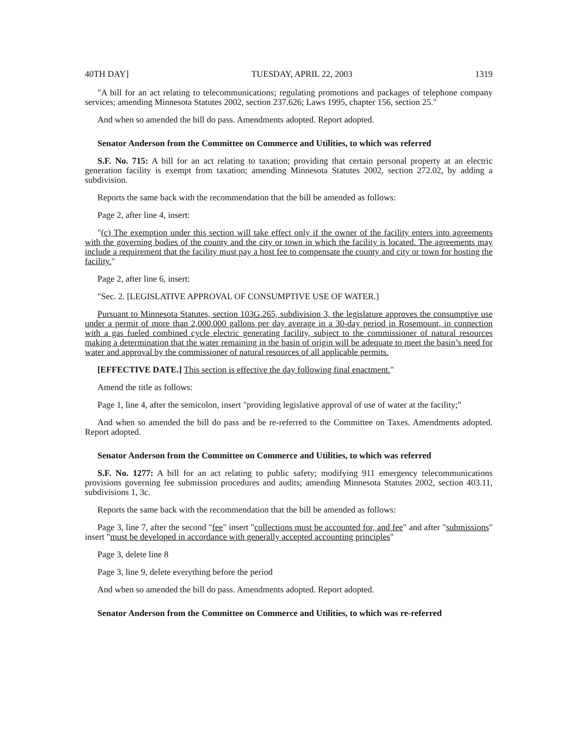40TH DAY] TUESDAY, APRIL 22, 2003 1319
"A bill for an act relating to telecommunications; regulating promotions and packages of telephone company services; amending Minnesota Statutes 2002, section 237.626; Laws 1995, chapter 156, section 25."
And when so amended the bill do pass. Amendments adopted. Report adopted.
Senator Anderson from the Committee on Commerce and Utilities, to which was referred
S.F. No. 715: A bill for an act relating to taxation; providing that certain personal property at an electric generation facility is exempt from taxation; amending Minnesota Statutes 2002, section 272.02, by adding a subdivision.
Reports the same back with the recommendation that the bill be amended as follows:
Page 2, after line 4, insert:
"(c) The exemption under this section will take effect only if the owner of the facility enters into agreements with the governing bodies of the county and the city or town in which the facility is located. The agreements may include a requirement that the facility must pay a host fee to compensate the county and city or town for hosting the facility."
Page 2, after line 6, insert:
"Sec. 2. [LEGISLATIVE APPROVAL OF CONSUMPTIVE USE OF WATER.]
Pursuant to Minnesota Statutes, section 103G.265, subdivision 3, the legislature approves the consumptive use under a permit of more than 2,000,000 gallons per day average in a 30-day period in Rosemount, in connection with a gas fueled combined cycle electric generating facility, subject to the commissioner of natural resources making a determination that the water remaining in the basin of origin will be adequate to meet the basin’s need for water and approval by the commissioner of natural resources of all applicable permits.
[EFFECTIVE DATE.] This section is effective the day following final enactment."
Amend the title as follows:
Page 1, line 4, after the semicolon, insert "providing legislative approval of use of water at the facility;"
And when so amended the bill do pass and be re-referred to the Committee on Taxes. Amendments adopted. Report adopted.
Senator Anderson from the Committee on Commerce and Utilities, to which was referred
S.F. No. 1277: A bill for an act relating to public safety; modifying 911 emergency telecommunications provisions governing fee submission procedures and audits; amending Minnesota Statutes 2002, section 403.11, subdivisions 1, 3c.
Reports the same back with the recommendation that the bill be amended as follows:
Page 3, line 7, after the second "fee" insert "collections must be accounted for, and fee" and after "submissions" insert "must be developed in accordance with generally accepted accounting principles"
Page 3, delete line 8
Page 3, line 9, delete everything before the period
And when so amended the bill do pass. Amendments adopted. Report adopted.
Senator Anderson from the Committee on Commerce and Utilities, to which was re-referred